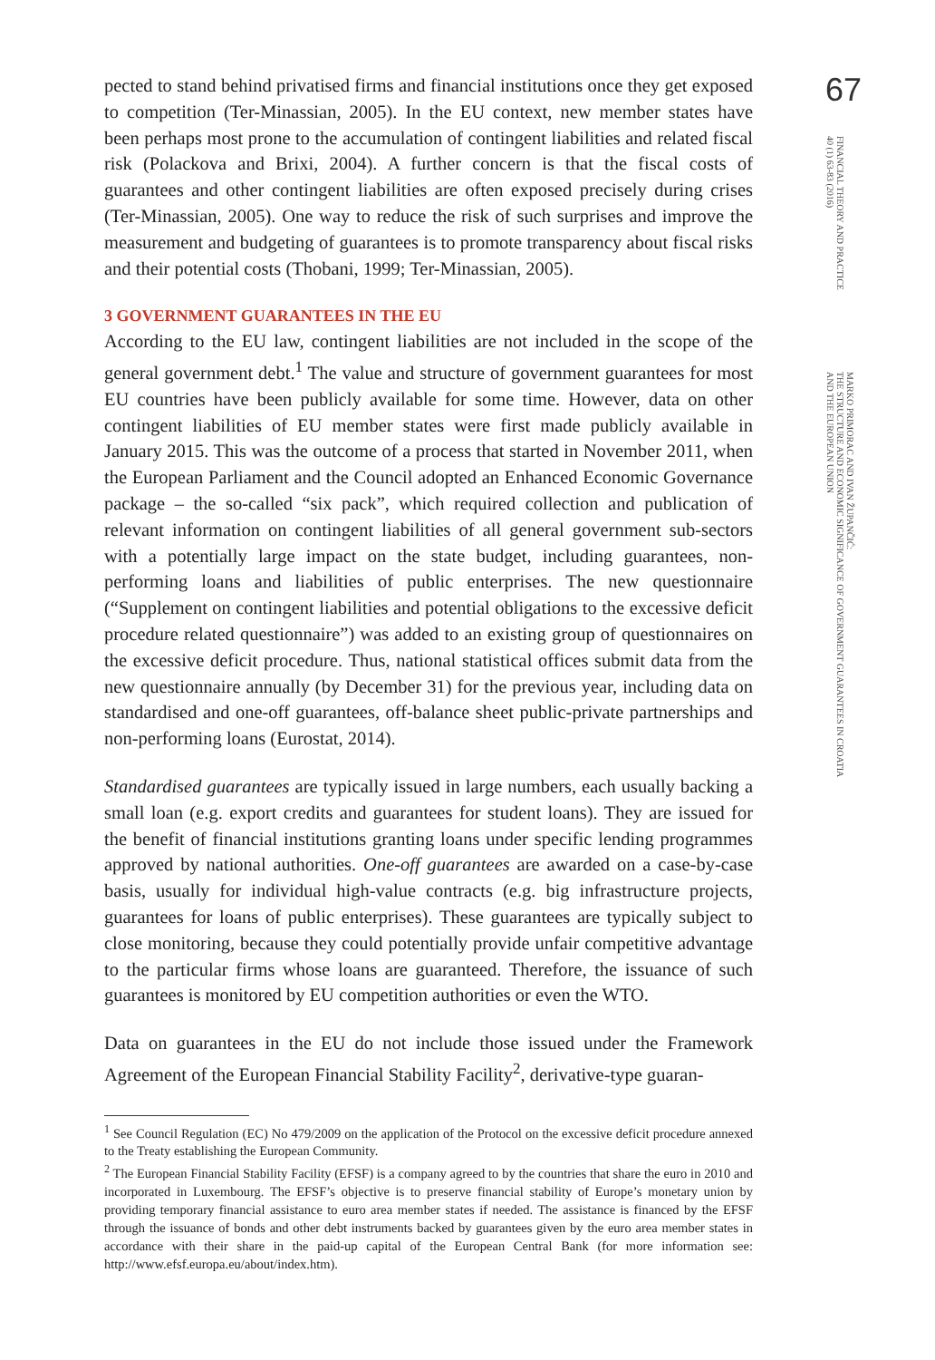pected to stand behind privatised firms and financial institutions once they get exposed to competition (Ter-Minassian, 2005). In the EU context, new member states have been perhaps most prone to the accumulation of contingent liabilities and related fiscal risk (Polackova and Brixi, 2004). A further concern is that the fiscal costs of guarantees and other contingent liabilities are often exposed precisely during crises (Ter-Minassian, 2005). One way to reduce the risk of such surprises and improve the measurement and budgeting of guarantees is to promote transparency about fiscal risks and their potential costs (Thobani, 1999; Ter-Minassian, 2005).
3 GOVERNMENT GUARANTEES IN THE EU
According to the EU law, contingent liabilities are not included in the scope of the general government debt.<sup>1</sup> The value and structure of government guarantees for most EU countries have been publicly available for some time. However, data on other contingent liabilities of EU member states were first made publicly available in January 2015. This was the outcome of a process that started in November 2011, when the European Parliament and the Council adopted an Enhanced Economic Governance package – the so-called “six pack”, which required collection and publication of relevant information on contingent liabilities of all general government sub-sectors with a potentially large impact on the state budget, including guarantees, non-performing loans and liabilities of public enterprises. The new questionnaire (“Supplement on contingent liabilities and potential obligations to the excessive deficit procedure related questionnaire”) was added to an existing group of questionnaires on the excessive deficit procedure. Thus, national statistical offices submit data from the new questionnaire annually (by December 31) for the previous year, including data on standardised and one-off guarantees, off-balance sheet public-private partnerships and non-performing loans (Eurostat, 2014).
Standardised guarantees are typically issued in large numbers, each usually backing a small loan (e.g. export credits and guarantees for student loans). They are issued for the benefit of financial institutions granting loans under specific lending programmes approved by national authorities. One-off guarantees are awarded on a case-by-case basis, usually for individual high-value contracts (e.g. big infrastructure projects, guarantees for loans of public enterprises). These guarantees are typically subject to close monitoring, because they could potentially provide unfair competitive advantage to the particular firms whose loans are guaranteed. Therefore, the issuance of such guarantees is monitored by EU competition authorities or even the WTO.
Data on guarantees in the EU do not include those issued under the Framework Agreement of the European Financial Stability Facility<sup>2</sup>, derivative-type guaran-
<sup>1</sup> See Council Regulation (EC) No 479/2009 on the application of the Protocol on the excessive deficit procedure annexed to the Treaty establishing the European Community.
<sup>2</sup> The European Financial Stability Facility (EFSF) is a company agreed to by the countries that share the euro in 2010 and incorporated in Luxembourg. The EFSF’s objective is to preserve financial stability of Europe’s monetary union by providing temporary financial assistance to euro area member states if needed. The assistance is financed by the EFSF through the issuance of bonds and other debt instruments backed by guarantees given by the euro area member states in accordance with their share in the paid-up capital of the European Central Bank (for more information see: http://www.efsf.europa.eu/about/index.htm).
67
FINANCIAL THEORY AND PRACTICE
40 (1) 63-83 (2016)
MARKO PRIMORAC AND IVAN ŽUPANČIĆ:
THE STRUCTURE AND ECONOMIC SIGNIFICANCE OF GOVERNMENT GUARANTEES IN CROATIA
AND THE EUROPEAN UNION